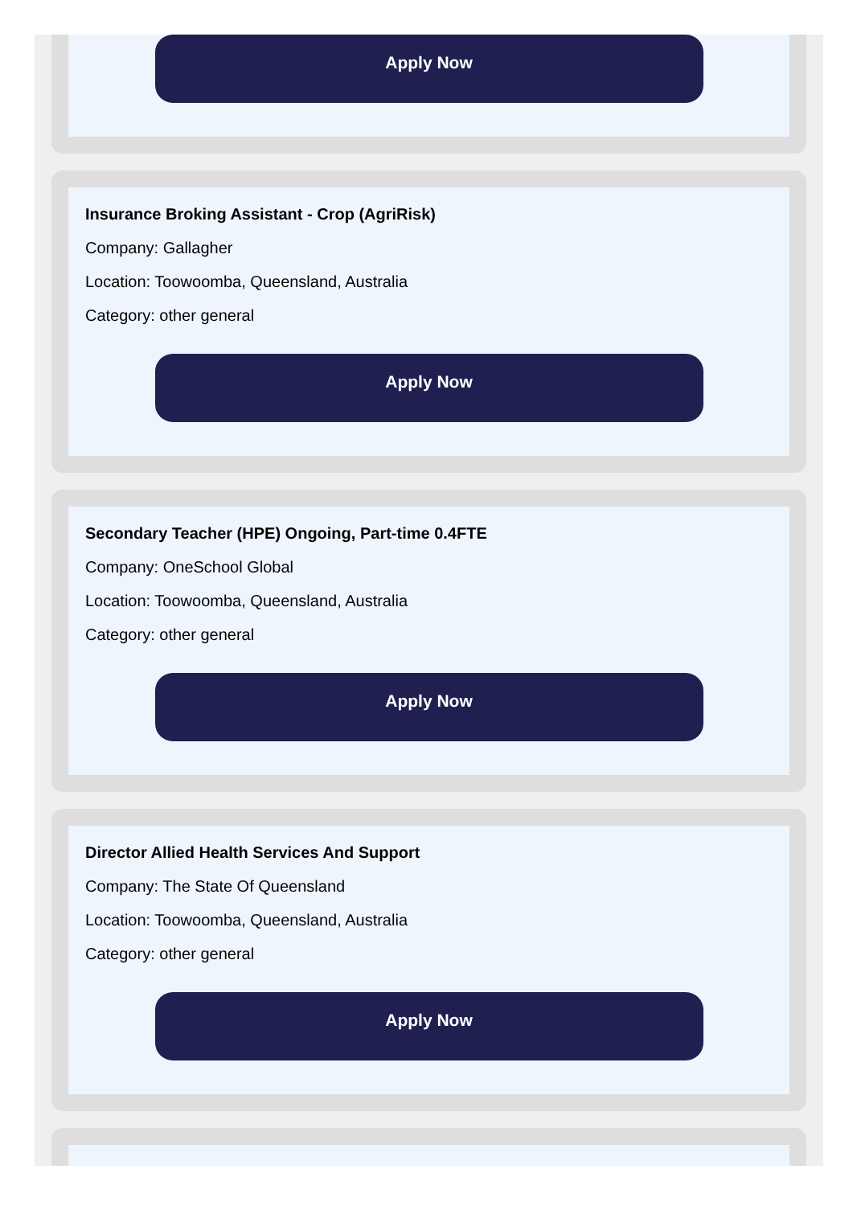Apply Now
Insurance Broking Assistant - Crop (AgriRisk)
Company: Gallagher
Location: Toowoomba, Queensland, Australia
Category: other general
Apply Now
Secondary Teacher (HPE) Ongoing, Part-time 0.4FTE
Company: OneSchool Global
Location: Toowoomba, Queensland, Australia
Category: other general
Apply Now
Director Allied Health Services And Support
Company: The State Of Queensland
Location: Toowoomba, Queensland, Australia
Category: other general
Apply Now